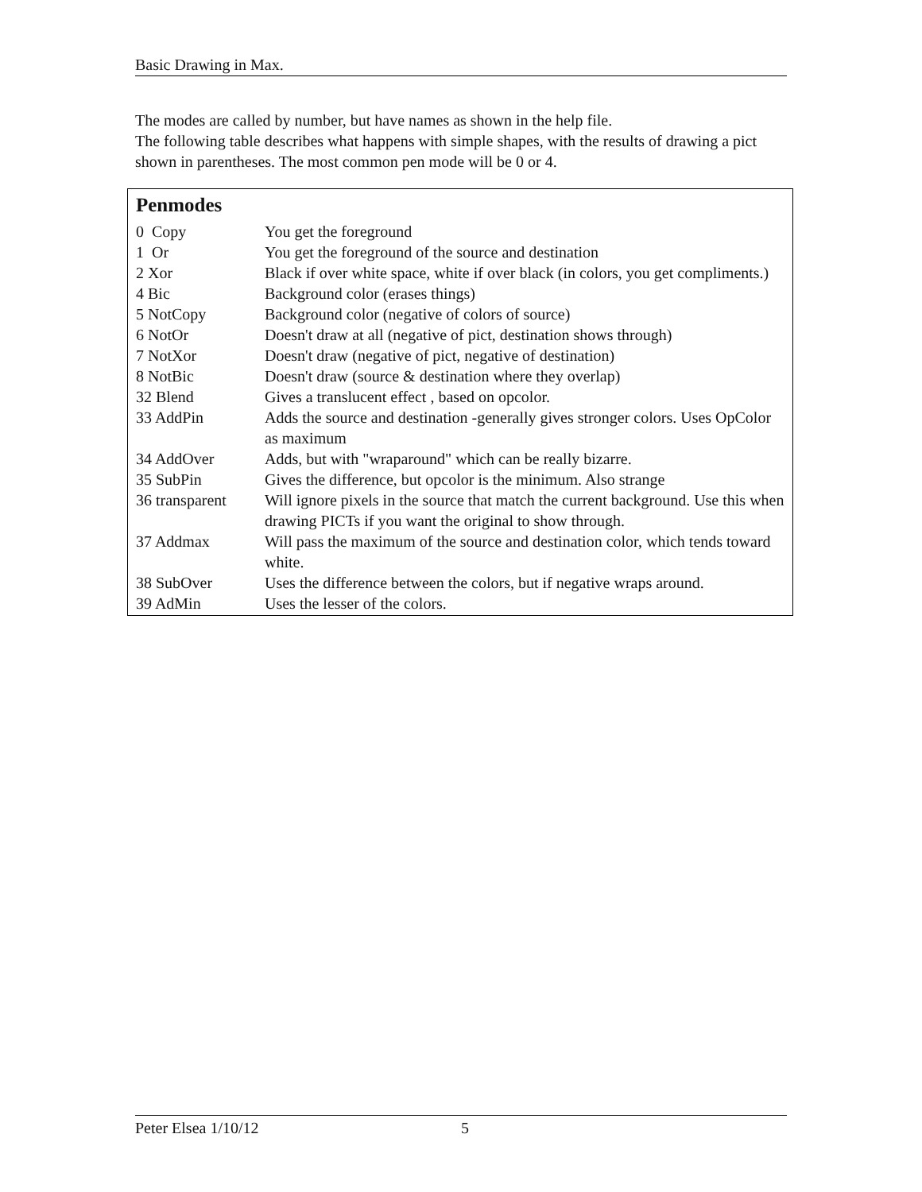Basic Drawing in Max.
The modes are called by number, but have names as shown in the help file.
The following table describes what happens with simple shapes, with the results of drawing a pict shown in parentheses. The most common pen mode will be 0 or 4.
Penmodes
| 0 Copy | You get the foreground |
| 1 Or | You get the foreground of the source and destination |
| 2 Xor | Black if over white space, white if over black (in colors, you get compliments.) |
| 4 Bic | Background color (erases things) |
| 5 NotCopy | Background color (negative of colors of source) |
| 6 NotOr | Doesn't draw at all (negative of pict, destination shows through) |
| 7 NotXor | Doesn't draw (negative of pict, negative of destination) |
| 8 NotBic | Doesn't draw (source & destination where they overlap) |
| 32 Blend | Gives a translucent effect , based on opcolor. |
| 33 AddPin | Adds the source and destination -generally gives stronger colors. Uses OpColor as maximum |
| 34 AddOver | Adds, but with "wraparound" which can be really bizarre. |
| 35 SubPin | Gives the difference, but opcolor is the minimum. Also strange |
| 36 transparent | Will ignore pixels in the source that match the current background. Use this when drawing PICTs if you want the original to show through. |
| 37 Addmax | Will pass the maximum of the source and destination color, which tends toward white. |
| 38 SubOver | Uses the difference between the colors, but if negative wraps around. |
| 39 AdMin | Uses the lesser of the colors. |
Peter Elsea 1/10/12 5